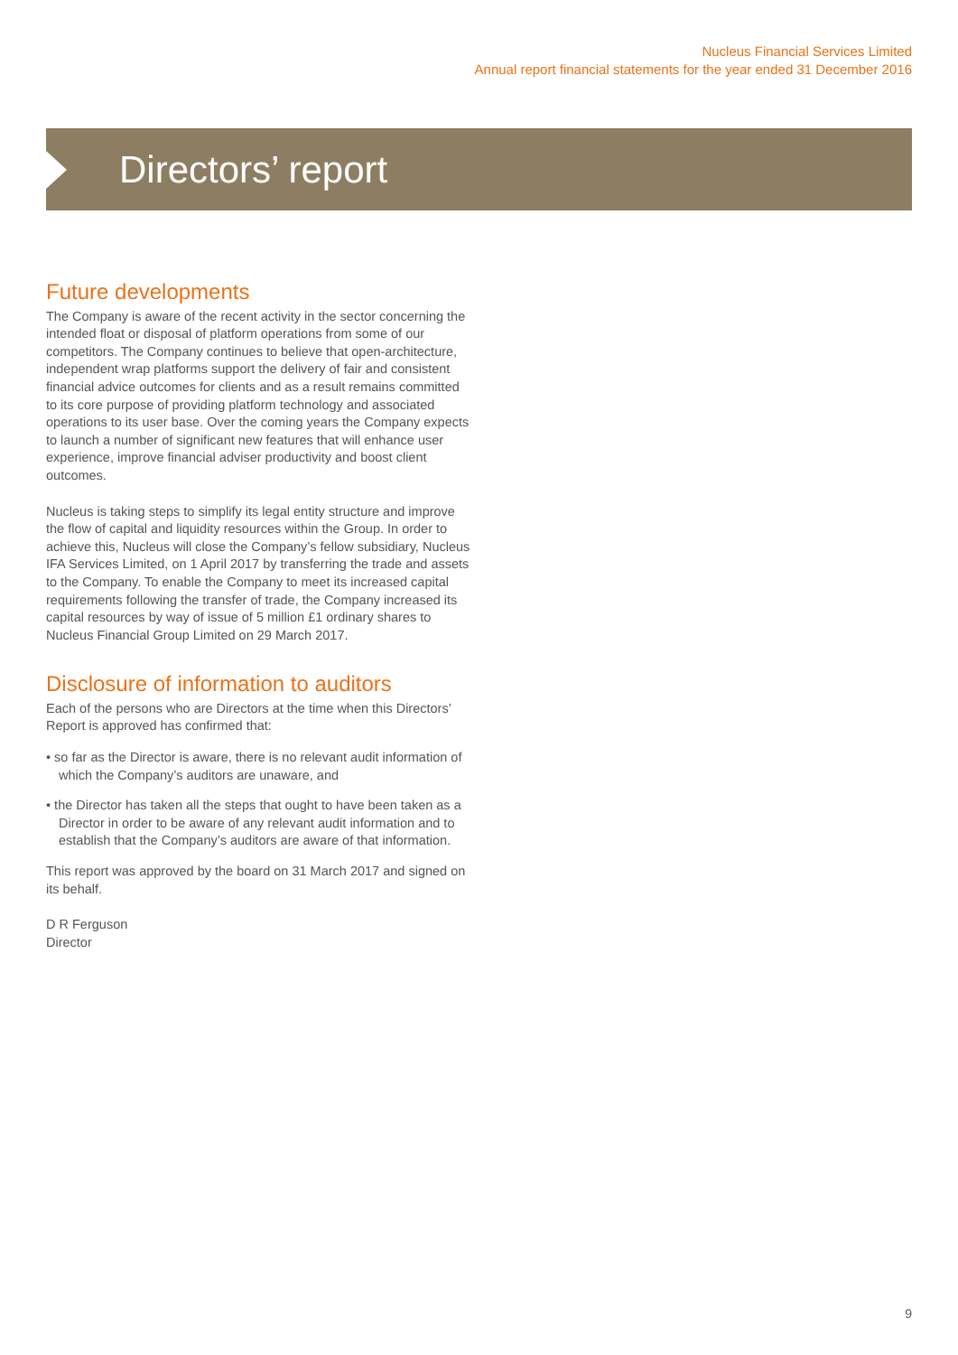Nucleus Financial Services Limited
Annual report financial statements for the year ended 31 December 2016
Directors’ report
Future developments
The Company is aware of the recent activity in the sector concerning the intended float or disposal of platform operations from some of our competitors. The Company continues to believe that open-architecture, independent wrap platforms support the delivery of fair and consistent financial advice outcomes for clients and as a result remains committed to its core purpose of providing platform technology and associated operations to its user base. Over the coming years the Company expects to launch a number of significant new features that will enhance user experience, improve financial adviser productivity and boost client outcomes.
Nucleus is taking steps to simplify its legal entity structure and improve the flow of capital and liquidity resources within the Group. In order to achieve this, Nucleus will close the Company’s fellow subsidiary, Nucleus IFA Services Limited, on 1 April 2017 by transferring the trade and assets to the Company. To enable the Company to meet its increased capital requirements following the transfer of trade, the Company increased its capital resources by way of issue of 5 million £1 ordinary shares to Nucleus Financial Group Limited on 29 March 2017.
Disclosure of information to auditors
Each of the persons who are Directors at the time when this Directors’ Report is approved has confirmed that:
• so far as the Director is aware, there is no relevant audit information of which the Company’s auditors are unaware, and
• the Director has taken all the steps that ought to have been taken as a Director in order to be aware of any relevant audit information and to establish that the Company’s auditors are aware of that information.
This report was approved by the board on 31 March 2017 and signed on its behalf.
D R Ferguson
Director
9